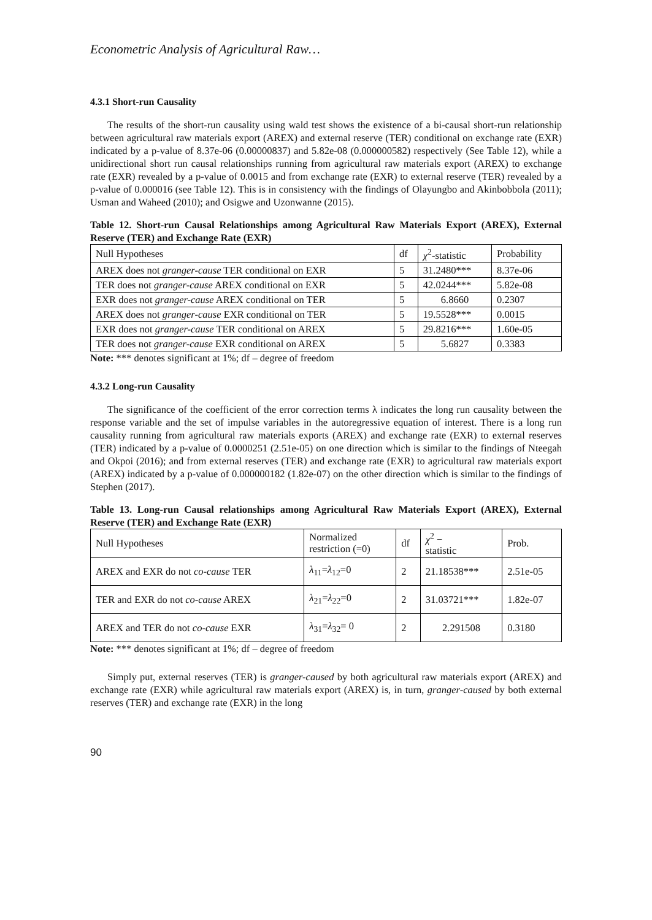Econometric Analysis of Agricultural Raw…
4.3.1 Short-run Causality
The results of the short-run causality using wald test shows the existence of a bi-causal short-run relationship between agricultural raw materials export (AREX) and external reserve (TER) conditional on exchange rate (EXR) indicated by a p-value of 8.37e-06 (0.00000837) and 5.82e-08 (0.000000582) respectively (See Table 12), while a unidirectional short run causal relationships running from agricultural raw materials export (AREX) to exchange rate (EXR) revealed by a p-value of 0.0015 and from exchange rate (EXR) to external reserve (TER) revealed by a p-value of 0.000016 (see Table 12). This is in consistency with the findings of Olayungbo and Akinbobbola (2011); Usman and Waheed (2010); and Osigwe and Uzonwanne (2015).
Table 12. Short-run Causal Relationships among Agricultural Raw Materials Export (AREX), External Reserve (TER) and Exchange Rate (EXR)
| Null Hypotheses | df | χ<sup>2</sup>-statistic | Probability |
| AREX does not granger-cause TER conditional on EXR | 5 | 31.2480*** | 8.37e-06 |
| TER does not granger-cause AREX conditional on EXR | 5 | 42.0244*** | 5.82e-08 |
| EXR does not granger-cause AREX conditional on TER | 5 | 6.8660 | 0.2307 |
| AREX does not granger-cause EXR conditional on TER | 5 | 19.5528*** | 0.0015 |
| EXR does not granger-cause TER conditional on AREX | 5 | 29.8216*** | 1.60e-05 |
| TER does not granger-cause EXR conditional on AREX | 5 | 5.6827 | 0.3383 |
Note: *** denotes significant at 1%; df – degree of freedom
4.3.2 Long-run Causality
The significance of the coefficient of the error correction terms λ indicates the long run causality between the response variable and the set of impulse variables in the autoregressive equation of interest. There is a long run causality running from agricultural raw materials exports (AREX) and exchange rate (EXR) to external reserves (TER) indicated by a p-value of 0.0000251 (2.51e-05) on one direction which is similar to the findings of Nteegah and Okpoi (2016); and from external reserves (TER) and exchange rate (EXR) to agricultural raw materials export (AREX) indicated by a p-value of 0.000000182 (1.82e-07) on the other direction which is similar to the findings of Stephen (2017).
Table 13. Long-run Causal relationships among Agricultural Raw Materials Export (AREX), External Reserve (TER) and Exchange Rate (EXR)
| Null Hypotheses | Normalized restriction (=0) | df | χ<sup>2</sup> − statistic | Prob. |
| AREX and EXR do not co-cause TER | λ<sub>11</sub>= λ<sub>12</sub>=0 | 2 | 21.18538*** | 2.51e-05 |
| TER and EXR do not co-cause AREX | λ<sub>21</sub>= λ<sub>22</sub>=0 | 2 | 31.03721*** | 1.82e-07 |
| AREX and TER do not co-cause EXR | λ<sub>31</sub>= λ<sub>32</sub>= 0 | 2 | 2.291508 | 0.3180 |
Note: *** denotes significant at 1%; df – degree of freedom
Simply put, external reserves (TER) is granger-caused by both agricultural raw materials export (AREX) and exchange rate (EXR) while agricultural raw materials export (AREX) is, in turn, granger-caused by both external reserves (TER) and exchange rate (EXR) in the long
90